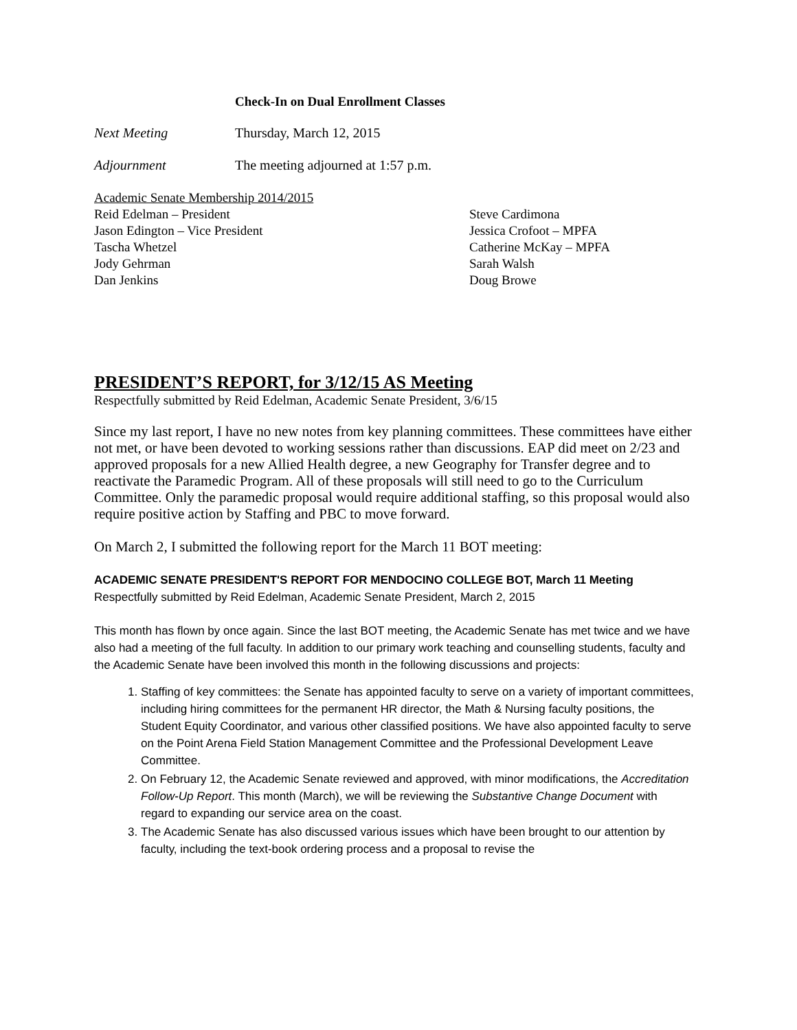Check-In on Dual Enrollment Classes
Next Meeting Thursday, March 12, 2015
Adjournment The meeting adjourned at 1:57 p.m.
Academic Senate Membership 2014/2015
Reid Edelman – President
Jason Edington – Vice President
Tascha Whetzel
Jody Gehrman
Dan Jenkins
Steve Cardimona
Jessica Crofoot – MPFA
Catherine McKay – MPFA
Sarah Walsh
Doug Browe
PRESIDENT’S REPORT, for 3/12/15 AS Meeting
Respectfully submitted by Reid Edelman, Academic Senate President, 3/6/15
Since my last report, I have no new notes from key planning committees. These committees have either not met, or have been devoted to working sessions rather than discussions. EAP did meet on 2/23 and approved proposals for a new Allied Health degree, a new Geography for Transfer degree and to reactivate the Paramedic Program. All of these proposals will still need to go to the Curriculum Committee. Only the paramedic proposal would require additional staffing, so this proposal would also require positive action by Staffing and PBC to move forward.
On March 2, I submitted the following report for the March 11 BOT meeting:
ACADEMIC SENATE PRESIDENT'S REPORT FOR MENDOCINO COLLEGE BOT, March 11 Meeting
Respectfully submitted by Reid Edelman, Academic Senate President, March 2, 2015
This month has flown by once again. Since the last BOT meeting, the Academic Senate has met twice and we have also had a meeting of the full faculty. In addition to our primary work teaching and counselling students, faculty and the Academic Senate have been involved this month in the following discussions and projects:
1. Staffing of key committees: the Senate has appointed faculty to serve on a variety of important committees, including hiring committees for the permanent HR director, the Math & Nursing faculty positions, the Student Equity Coordinator, and various other classified positions. We have also appointed faculty to serve on the Point Arena Field Station Management Committee and the Professional Development Leave Committee.
2. On February 12, the Academic Senate reviewed and approved, with minor modifications, the Accreditation Follow-Up Report. This month (March), we will be reviewing the Substantive Change Document with regard to expanding our service area on the coast.
3. The Academic Senate has also discussed various issues which have been brought to our attention by faculty, including the text-book ordering process and a proposal to revise the